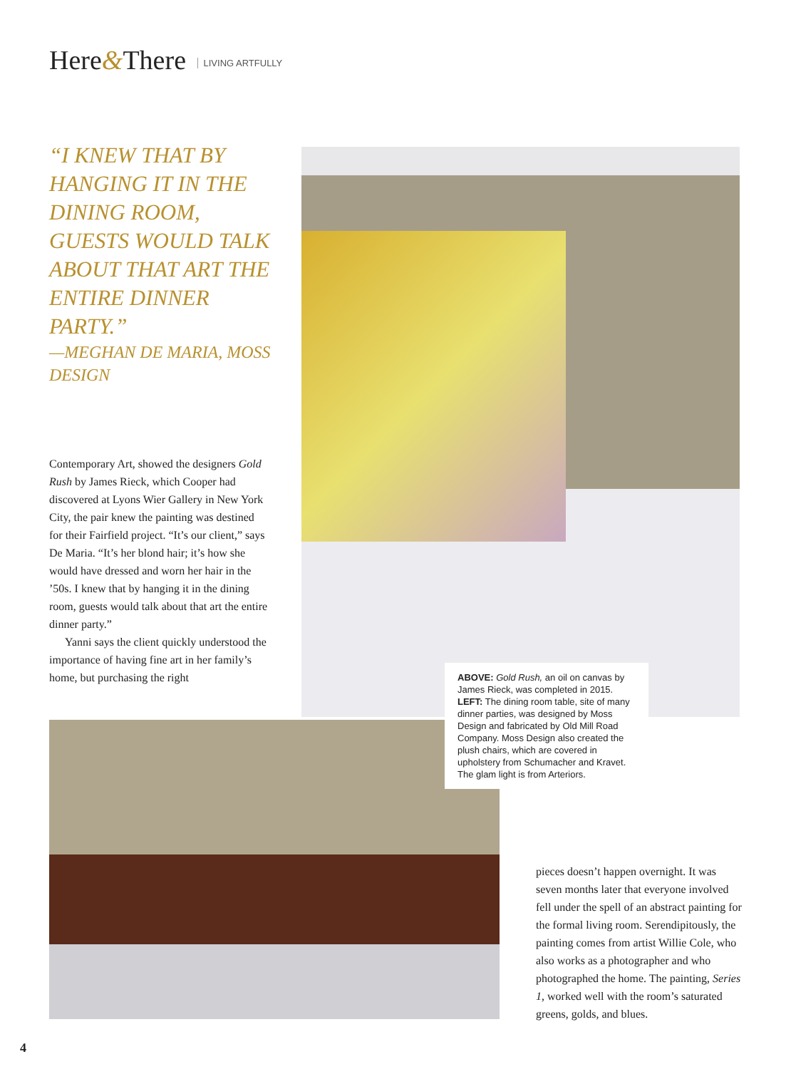Here&There LIVING ARTFULLY
“I KNEW THAT BY HANGING IT IN THE DINING ROOM, GUESTS WOULD TALK ABOUT THAT ART THE ENTIRE DINNER PARTY.”
—MEGHAN DE MARIA, MOSS DESIGN
Contemporary Art, showed the designers Gold Rush by James Rieck, which Cooper had discovered at Lyons Wier Gallery in New York City, the pair knew the painting was destined for their Fairfield project. “It’s our client,” says De Maria. “It’s her blond hair; it’s how she would have dressed and worn her hair in the ’50s. I knew that by hanging it in the dining room, guests would talk about that art the entire dinner party.”
Yanni says the client quickly understood the importance of having fine art in her family’s home, but purchasing the right
ABOVE: Gold Rush, an oil on canvas by James Rieck, was completed in 2015. LEFT: The dining room table, site of many dinner parties, was designed by Moss Design and fabricated by Old Mill Road Company. Moss Design also created the plush chairs, which are covered in upholstery from Schumacher and Kravet. The glam light is from Arteriors.
pieces doesn’t happen overnight. It was seven months later that everyone involved fell under the spell of an abstract painting for the formal living room. Serendipitous­ly, the painting comes from artist Willie Cole, who also works as a photographer and who photographed the home. The painting, Series 1, worked well with the room’s saturated greens, golds, and blues.
4